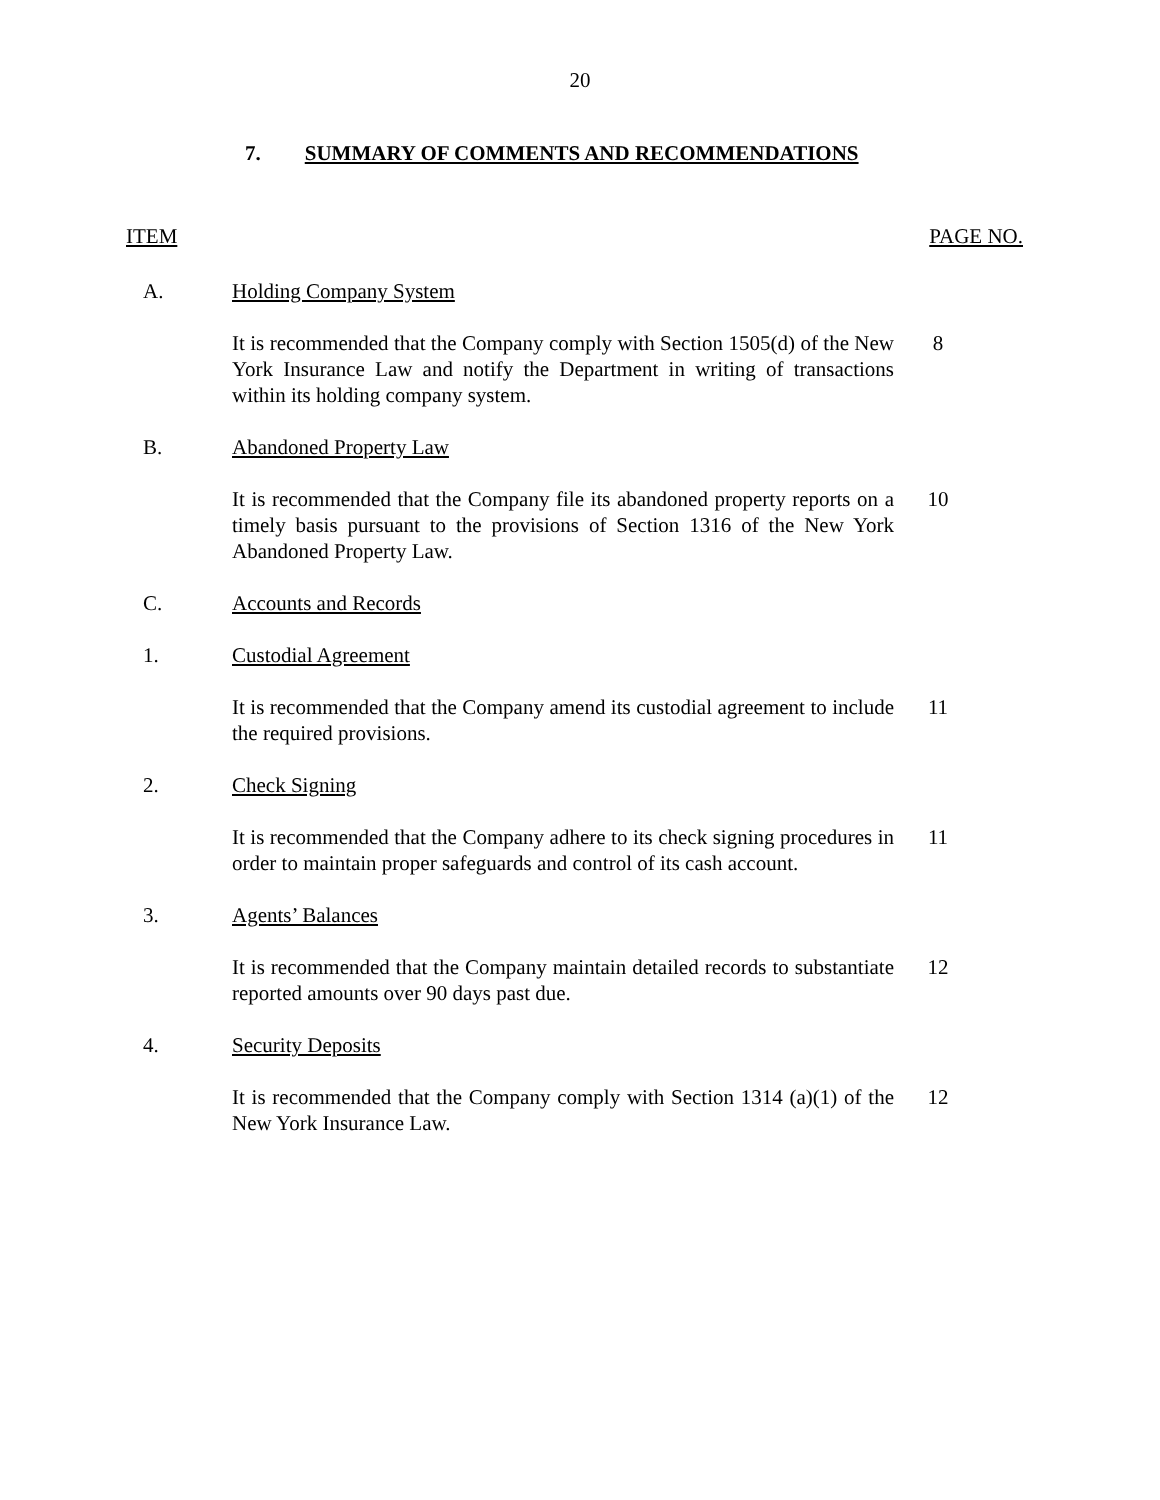20
7. SUMMARY OF COMMENTS AND RECOMMENDATIONS
ITEM PAGE NO.
A. Holding Company System
It is recommended that the Company comply with Section 1505(d) of the New York Insurance Law and notify the Department in writing of transactions within its holding company system.
8
B. Abandoned Property Law
It is recommended that the Company file its abandoned property reports on a timely basis pursuant to the provisions of Section 1316 of the New York Abandoned Property Law.
10
C. Accounts and Records
1. Custodial Agreement
It is recommended that the Company amend its custodial agreement to include the required provisions.
11
2. Check Signing
It is recommended that the Company adhere to its check signing procedures in order to maintain proper safeguards and control of its cash account.
11
3. Agents’ Balances
It is recommended that the Company maintain detailed records to substantiate reported amounts over 90 days past due.
12
4. Security Deposits
It is recommended that the Company comply with Section 1314 (a)(1) of the New York Insurance Law.
12